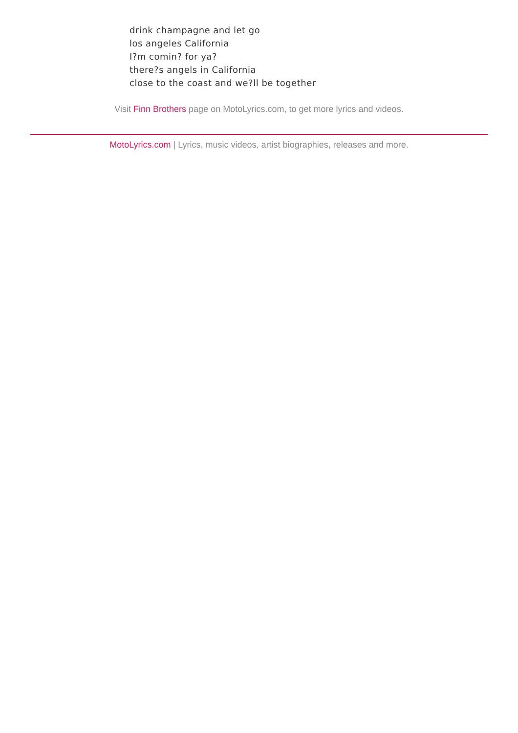drink champagne and let go
los angeles California
I?m comin? for ya?
there?s angels in California
close to the coast and we?ll be together
Visit Finn Brothers page on MotoLyrics.com, to get more lyrics and videos.
MotoLyrics.com | Lyrics, music videos, artist biographies, releases and more.